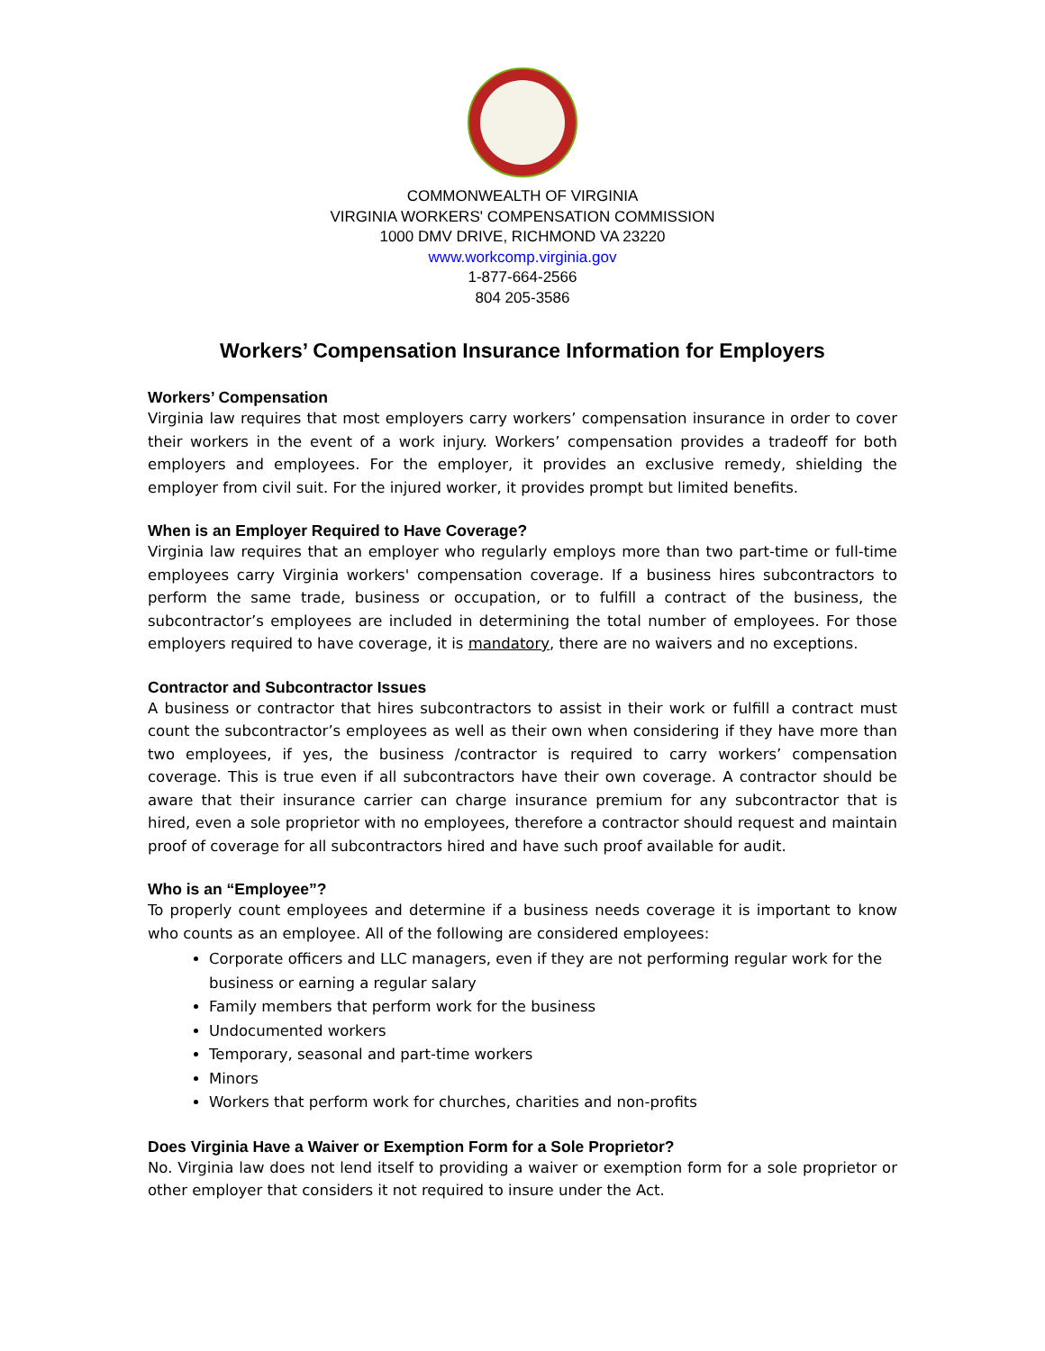COMMONWEALTH OF VIRGINIA
VIRGINIA WORKERS' COMPENSATION COMMISSION
1000 DMV DRIVE, RICHMOND VA 23220
www.workcomp.virginia.gov
1-877-664-2566
804 205-3586
Workers’ Compensation Insurance Information for Employers
Workers’ Compensation
Virginia law requires that most employers carry workers’ compensation insurance in order to cover their workers in the event of a work injury. Workers’ compensation provides a tradeoff for both employers and employees. For the employer, it provides an exclusive remedy, shielding the employer from civil suit. For the injured worker, it provides prompt but limited benefits.
When is an Employer Required to Have Coverage?
Virginia law requires that an employer who regularly employs more than two part-time or full-time employees carry Virginia workers' compensation coverage. If a business hires subcontractors to perform the same trade, business or occupation, or to fulfill a contract of the business, the subcontractor’s employees are included in determining the total number of employees. For those employers required to have coverage, it is mandatory, there are no waivers and no exceptions.
Contractor and Subcontractor Issues
A business or contractor that hires subcontractors to assist in their work or fulfill a contract must count the subcontractor’s employees as well as their own when considering if they have more than two employees, if yes, the business /contractor is required to carry workers’ compensation coverage. This is true even if all subcontractors have their own coverage. A contractor should be aware that their insurance carrier can charge insurance premium for any subcontractor that is hired, even a sole proprietor with no employees, therefore a contractor should request and maintain proof of coverage for all subcontractors hired and have such proof available for audit.
Who is an “Employee”?
To properly count employees and determine if a business needs coverage it is important to know who counts as an employee. All of the following are considered employees:
Corporate officers and LLC managers, even if they are not performing regular work for the business or earning a regular salary
Family members that perform work for the business
Undocumented workers
Temporary, seasonal and part-time workers
Minors
Workers that perform work for churches, charities and non-profits
Does Virginia Have a Waiver or Exemption Form for a Sole Proprietor?
No. Virginia law does not lend itself to providing a waiver or exemption form for a sole proprietor or other employer that considers it not required to insure under the Act.